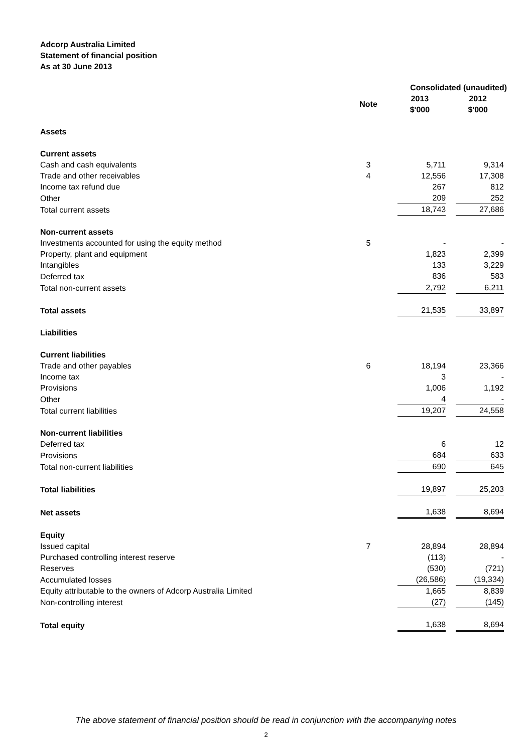Adcorp Australia Limited
Statement of financial position
As at 30 June 2013
| | | Consolidated (unaudited) | |
| --- | --- | --- | --- |
| | Note | 2013 $'000 | 2012 $'000 |
| Assets | | | |
| Current assets | | | |
| Cash and cash equivalents | 3 | 5,711 | 9,314 |
| Trade and other receivables | 4 | 12,556 | 17,308 |
| Income tax refund due | | 267 | 812 |
| Other | | 209 | 252 |
| Total current assets | | 18,743 | 27,686 |
| Non-current assets | | | |
| Investments accounted for using the equity method | 5 | - | - |
| Property, plant and equipment | | 1,823 | 2,399 |
| Intangibles | | 133 | 3,229 |
| Deferred tax | | 836 | 583 |
| Total non-current assets | | 2,792 | 6,211 |
| Total assets | | 21,535 | 33,897 |
| Liabilities | | | |
| Current liabilities | | | |
| Trade and other payables | 6 | 18,194 | 23,366 |
| Income tax | | 3 | - |
| Provisions | | 1,006 | 1,192 |
| Other | | 4 | - |
| Total current liabilities | | 19,207 | 24,558 |
| Non-current liabilities | | | |
| Deferred tax | | 6 | 12 |
| Provisions | | 684 | 633 |
| Total non-current liabilities | | 690 | 645 |
| Total liabilities | | 19,897 | 25,203 |
| Net assets | | 1,638 | 8,694 |
| Equity | | | |
| Issued capital | 7 | 28,894 | 28,894 |
| Purchased controlling interest reserve | | (113) | - |
| Reserves | | (530) | (721) |
| Accumulated losses | | (26,586) | (19,334) |
| Equity attributable to the owners of Adcorp Australia Limited | | 1,665 | 8,839 |
| Non-controlling interest | | (27) | (145) |
| Total equity | | 1,638 | 8,694 |
The above statement of financial position should be read in conjunction with the accompanying notes
2